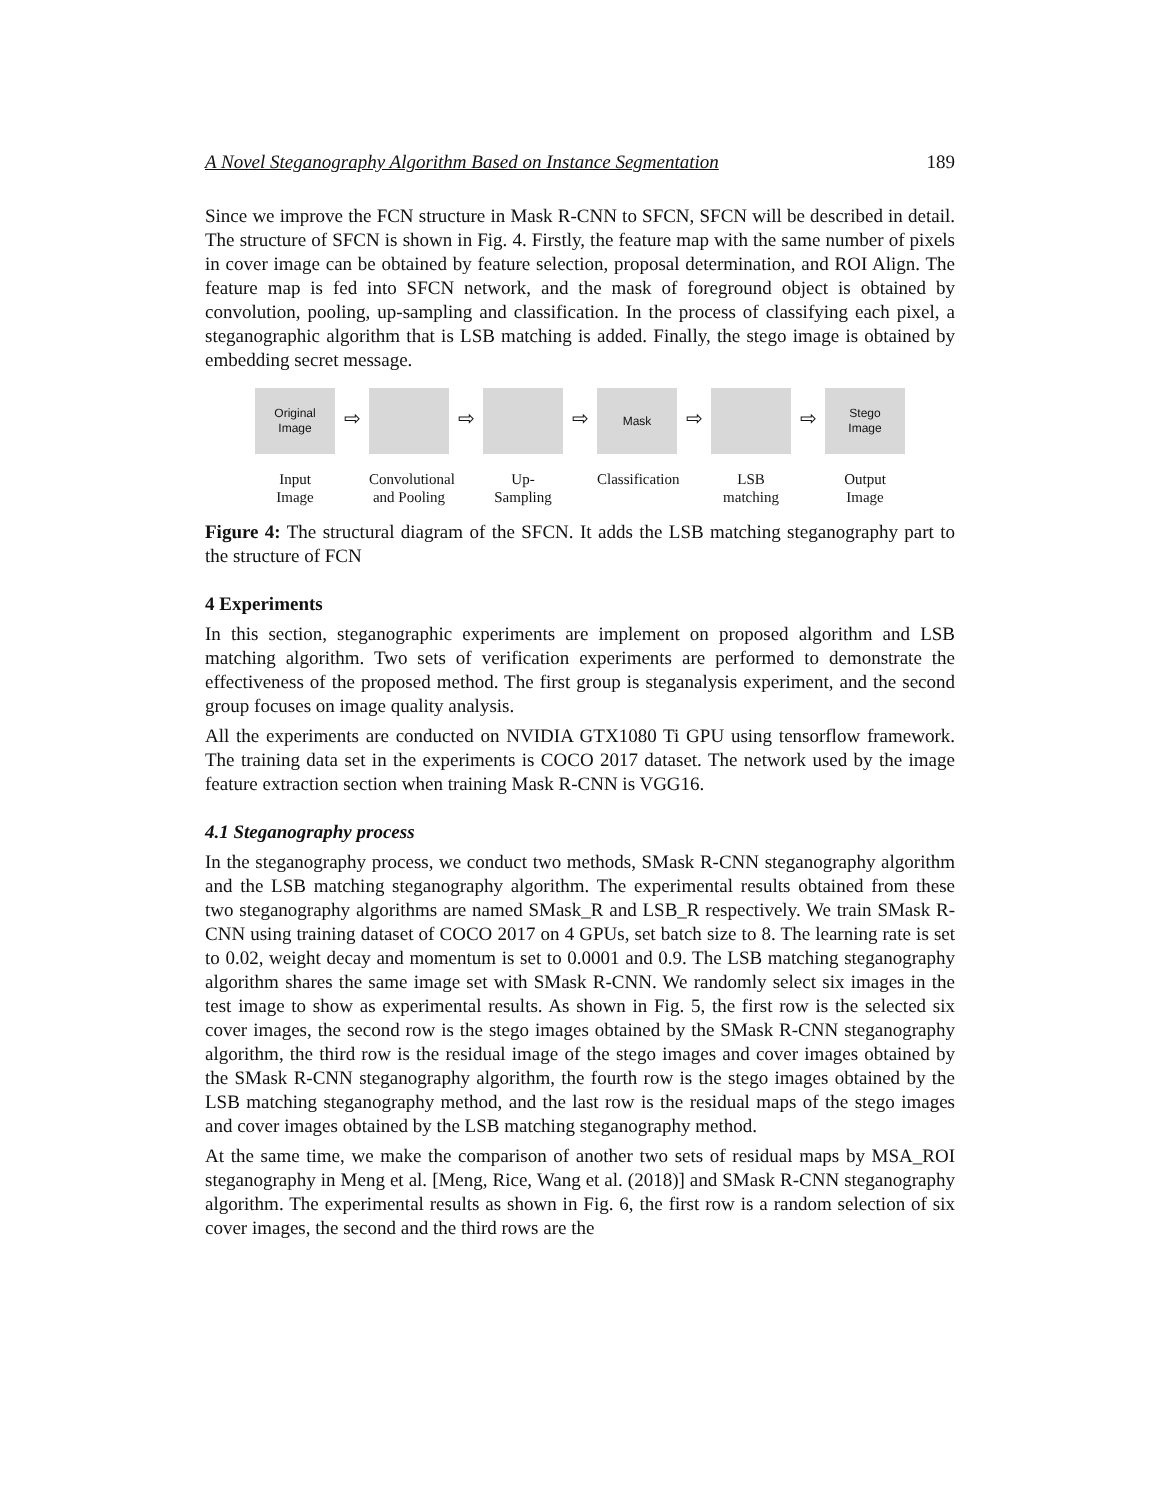A Novel Steganography Algorithm Based on Instance Segmentation 189
Since we improve the FCN structure in Mask R-CNN to SFCN, SFCN will be described in detail. The structure of SFCN is shown in Fig. 4. Firstly, the feature map with the same number of pixels in cover image can be obtained by feature selection, proposal determination, and ROI Align. The feature map is fed into SFCN network, and the mask of foreground object is obtained by convolution, pooling, up-sampling and classification. In the process of classifying each pixel, a steganographic algorithm that is LSB matching is added. Finally, the stego image is obtained by embedding secret message.
Original
Image
Input
Image
⇨
Convolutional and Pooling
⇨
Up-Sampling
⇨
Mask
Classification
⇨
LSB matching
⇨
Stego
Image
Output
Image
Figure 4: The structural diagram of the SFCN. It adds the LSB matching steganography part to the structure of FCN
4 Experiments
In this section, steganographic experiments are implement on proposed algorithm and LSB matching algorithm. Two sets of verification experiments are performed to demonstrate the effectiveness of the proposed method. The first group is steganalysis experiment, and the second group focuses on image quality analysis.
All the experiments are conducted on NVIDIA GTX1080 Ti GPU using tensorflow framework. The training data set in the experiments is COCO 2017 dataset. The network used by the image feature extraction section when training Mask R-CNN is VGG16.
4.1 Steganography process
In the steganography process, we conduct two methods, SMask R-CNN steganography algorithm and the LSB matching steganography algorithm. The experimental results obtained from these two steganography algorithms are named SMask_R and LSB_R respectively. We train SMask R-CNN using training dataset of COCO 2017 on 4 GPUs, set batch size to 8. The learning rate is set to 0.02, weight decay and momentum is set to 0.0001 and 0.9. The LSB matching steganography algorithm shares the same image set with SMask R-CNN. We randomly select six images in the test image to show as experimental results. As shown in Fig. 5, the first row is the selected six cover images, the second row is the stego images obtained by the SMask R-CNN steganography algorithm, the third row is the residual image of the stego images and cover images obtained by the SMask R-CNN steganography algorithm, the fourth row is the stego images obtained by the LSB matching steganography method, and the last row is the residual maps of the stego images and cover images obtained by the LSB matching steganography method.
At the same time, we make the comparison of another two sets of residual maps by MSA_ROI steganography in Meng et al. [Meng, Rice, Wang et al. (2018)] and SMask R-CNN steganography algorithm. The experimental results as shown in Fig. 6, the first row is a random selection of six cover images, the second and the third rows are the